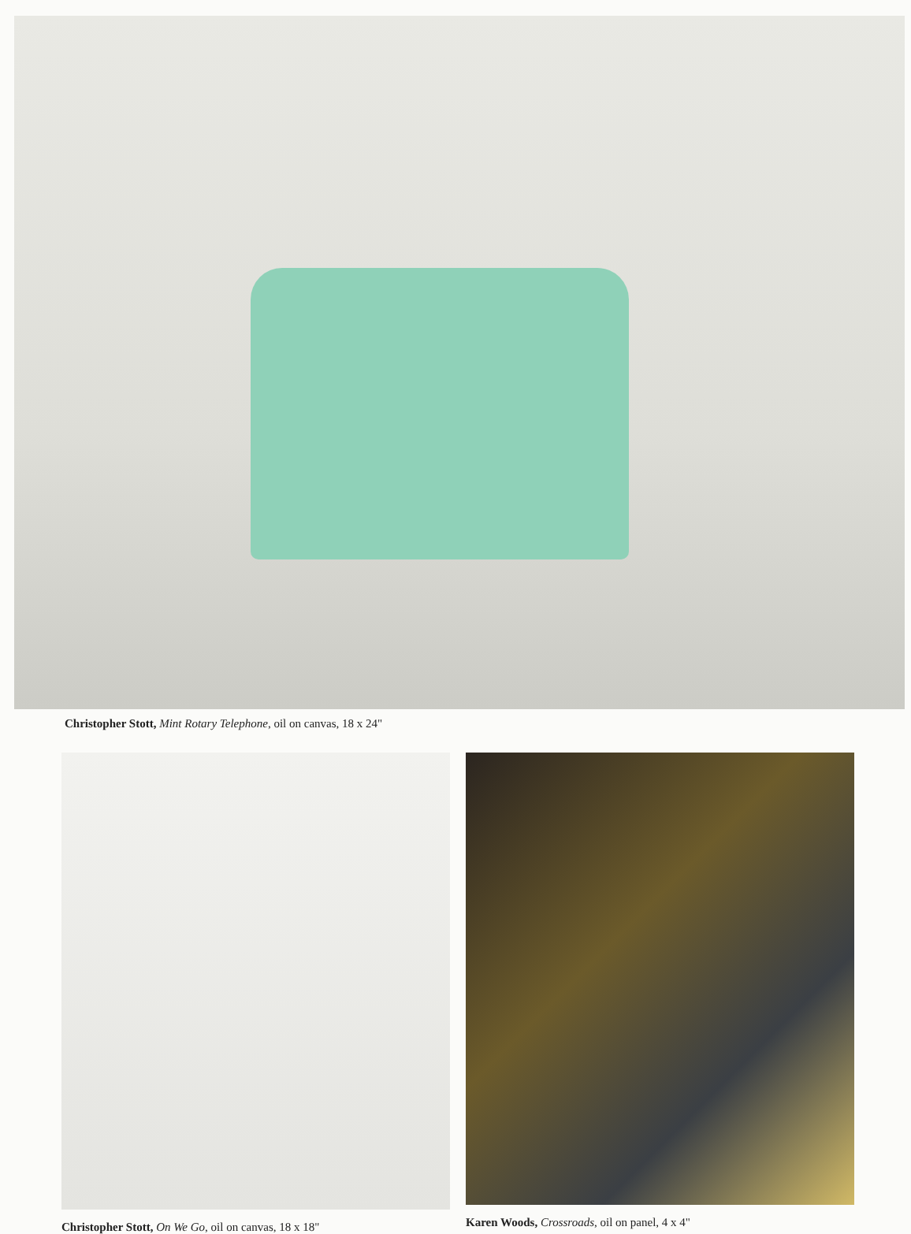Christopher Stott, Mint Rotary Telephone, oil on canvas, 18 x 24"
Christopher Stott, On We Go, oil on canvas, 18 x 18"
Karen Woods, Crossroads, oil on panel, 4 x 4"